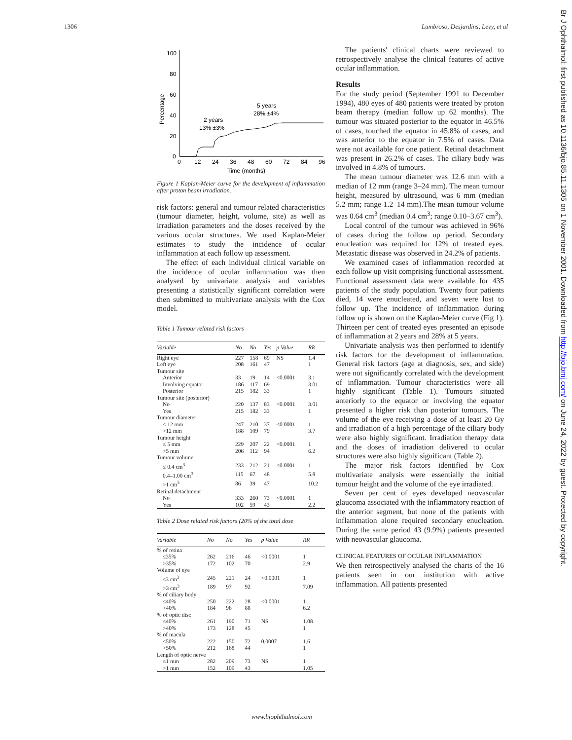1306 Lumbroso, Desjardins, Levy, et al
100
80
60
40
20
0
Percentage
0
12
24
36
48
60
72
84
96
Time (months)
2 years
13% ±3%
5 years
28% ±4%
Figure 1 Kaplan-Meier curve for the development of inflammation after proton beam irradiation.
risk factors: general and tumour related characteristics (tumour diameter, height, volume, site) as well as irradiation parameters and the doses received by the various ocular structures. We used Kaplan-Meier estimates to study the incidence of ocular inflammation at each follow up assessment.
The effect of each individual clinical variable on the incidence of ocular inflammation was then analysed by univariate analysis and variables presenting a statistically significant correlation were then submitted to multivariate analysis with the Cox model.
Table 1 Tumour related risk factors
| Variable | No | No | Yes | p Value | RR |
| --- | --- | --- | --- | --- | --- |
| Right eye | 227 | 158 | 69 | NS | 1.4 |
| Left eye | 208 | 161 | 47 | | 1 |
| Tumour site | | | | | |
| Anterior | 33 | 19 | 14 | <0.0001 | 3.1 |
| Involving equator | 186 | 117 | 69 | | 3.01 |
| Posterior | 215 | 182 | 33 | | 1 |
| Tumour site (posterior) | | | | | |
| No | 220 | 137 | 83 | <0.0001 | 3.01 |
| Yes | 215 | 182 | 33 | | 1 |
| Tumour diameter | | | | | |
| ≤ 12 mm | 247 | 210 | 37 | <0.0001 | 1 |
| >12 mm | 188 | 109 | 79 | | 3.7 |
| Tumour height | | | | | |
| ≤ 5 mm | 229 | 207 | 22 | <0.0001 | 1 |
| >5 mm | 206 | 112 | 94 | | 6.2 |
| Tumour volume | | | | | |
| ≤ 0.4 cm<sup>3</sup> | 233 | 212 | 21 | <0.0001 | 1 |
| 0.4–1.00 cm<sup>3</sup> | 115 | 67 | 48 | | 5.8 |
| >1 cm<sup>3</sup> | 86 | 39 | 47 | | 10.2 |
| Retinal detachment | | | | | |
| No | 333 | 260 | 73 | <0.0001 | 1 |
| Yes | 102 | 59 | 43 | | 2.2 |
Table 2 Dose related risk factors (20% of the total dose
| Variable | No | No | Yes | p Value | RR |
| --- | --- | --- | --- | --- | --- |
| % of retina | | | | | |
| ≤35% | 262 | 216 | 46 | <0.0001 | 1 |
| >35% | 172 | 102 | 70 | | 2.9 |
| Volume of eye | | | | | |
| ≤3 cm<sup>3</sup> | 245 | 221 | 24 | <0.0001 | 1 |
| >3 cm<sup>3</sup> | 189 | 97 | 92 | | 7.09 |
| % of ciliary body | | | | | |
| ≤40% | 250 | 222 | 28 | <0.0001 | 1 |
| >40% | 184 | 96 | 88 | | 6.2 |
| % of optic disc | | | | | |
| ≤40% | 261 | 190 | 71 | NS | 1.08 |
| >40% | 173 | 128 | 45 | | 1 |
| % of macula | | | | | |
| ≤50% | 222 | 150 | 72 | 0.0007 | 1.6 |
| >50% | 212 | 168 | 44 | | 1 |
| Length of optic nerve | | | | | |
| ≤1 mm | 282 | 209 | 73 | NS | 1 |
| >1 mm | 152 | 109 | 43 | | 1.05 |
The patients' clinical charts were reviewed to retrospectively analyse the clinical features of active ocular inflammation.
Results
For the study period (September 1991 to December 1994), 480 eyes of 480 patients were treated by proton beam therapy (median follow up 62 months). The tumour was situated posterior to the equator in 46.5% of cases, touched the equator in 45.8% of cases, and was anterior to the equator in 7.5% of cases. Data were not available for one patient. Retinal detachment was present in 26.2% of cases. The ciliary body was involved in 4.8% of tumours.
The mean tumour diameter was 12.6 mm with a median of 12 mm (range 3–24 mm). The mean tumour height, measured by ultrasound, was 6 mm (median 5.2 mm; range 1.2–14 mm).The mean tumour volume was 0.64 cm<sup>3</sup> (median 0.4 cm<sup>3</sup>; range 0.10–3.67 cm<sup>3</sup>).
Local control of the tumour was achieved in 96% of cases during the follow up period. Secondary enucleation was required for 12% of treated eyes. Metastatic disease was observed in 24.2% of patients.
We examined cases of inflammation recorded at each follow up visit comprising functional assessment. Functional assessment data were available for 435 patients of the study population. Twenty four patients died, 14 were enucleated, and seven were lost to follow up. The incidence of inflammation during follow up is shown on the Kaplan-Meier curve (Fig 1). Thirteen per cent of treated eyes presented an episode of inflammation at 2 years and 28% at 5 years.
Univariate analysis was then performed to identify risk factors for the development of inflammation. General risk factors (age at diagnosis, sex, and side) were not significantly correlated with the development of inflammation. Tumour characteristics were all highly significant (Table 1). Tumours situated anteriorly to the equator or involving the equator presented a higher risk than posterior tumours. The volume of the eye receiving a dose of at least 20 Gy and irradiation of a high percentage of the ciliary body were also highly significant. Irradiation therapy data and the doses of irradiation delivered to ocular structures were also highly significant (Table 2).
The major risk factors identified by Cox multivariate analysis were essentially the initial tumour height and the volume of the eye irradiated.
Seven per cent of eyes developed neovascular glaucoma associated with the inflammatory reaction of the anterior segment, but none of the patients with inflammation alone required secondary enucleation. During the same period 43 (9.9%) patients presented with neovascular glaucoma.
CLINICAL FEATURES OF OCULAR INFLAMMATION
We then retrospectively analysed the charts of the 16 patients seen in our institution with active inflammation. All patients presented
www.bjophthalmol.com
Br J Ophthalmol: first published as 10.1136/bjo.85.11.1305 on 1 November 2001. Downloaded from http://bjo.bmj.com/ on June 24, 2022 by guest. Protected by copyright.